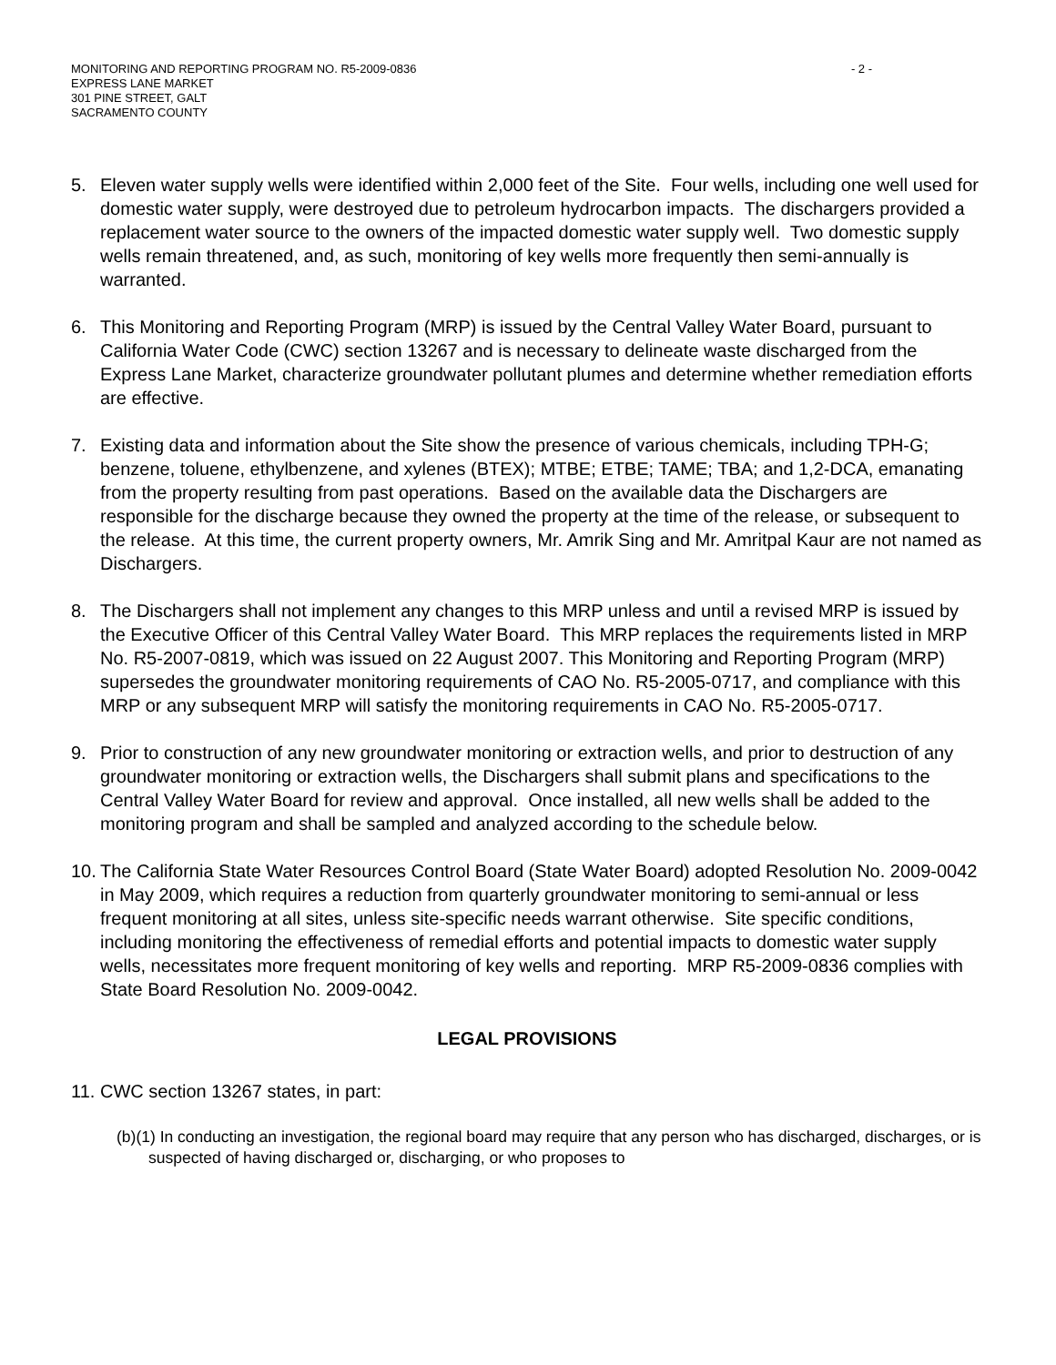MONITORING AND REPORTING PROGRAM NO. R5-2009-0836
EXPRESS LANE MARKET
301 PINE STREET, GALT
SACRAMENTO COUNTY
- 2 -
5. Eleven water supply wells were identified within 2,000 feet of the Site. Four wells, including one well used for domestic water supply, were destroyed due to petroleum hydrocarbon impacts. The dischargers provided a replacement water source to the owners of the impacted domestic water supply well. Two domestic supply wells remain threatened, and, as such, monitoring of key wells more frequently then semi-annually is warranted.
6. This Monitoring and Reporting Program (MRP) is issued by the Central Valley Water Board, pursuant to California Water Code (CWC) section 13267 and is necessary to delineate waste discharged from the Express Lane Market, characterize groundwater pollutant plumes and determine whether remediation efforts are effective.
7. Existing data and information about the Site show the presence of various chemicals, including TPH-G; benzene, toluene, ethylbenzene, and xylenes (BTEX); MTBE; ETBE; TAME; TBA; and 1,2-DCA, emanating from the property resulting from past operations. Based on the available data the Dischargers are responsible for the discharge because they owned the property at the time of the release, or subsequent to the release. At this time, the current property owners, Mr. Amrik Sing and Mr. Amritpal Kaur are not named as Dischargers.
8. The Dischargers shall not implement any changes to this MRP unless and until a revised MRP is issued by the Executive Officer of this Central Valley Water Board. This MRP replaces the requirements listed in MRP No. R5-2007-0819, which was issued on 22 August 2007. This Monitoring and Reporting Program (MRP) supersedes the groundwater monitoring requirements of CAO No. R5-2005-0717, and compliance with this MRP or any subsequent MRP will satisfy the monitoring requirements in CAO No. R5-2005-0717.
9. Prior to construction of any new groundwater monitoring or extraction wells, and prior to destruction of any groundwater monitoring or extraction wells, the Dischargers shall submit plans and specifications to the Central Valley Water Board for review and approval. Once installed, all new wells shall be added to the monitoring program and shall be sampled and analyzed according to the schedule below.
10.
The California State Water Resources Control Board (State Water Board) adopted Resolution No. 2009-0042 in May 2009, which requires a reduction from quarterly groundwater monitoring to semi-annual or less frequent monitoring at all sites, unless site-specific needs warrant otherwise. Site specific conditions, including monitoring the effectiveness of remedial efforts and potential impacts to domestic water supply wells, necessitates more frequent monitoring of key wells and reporting. MRP R5-2009-0836 complies with State Board Resolution No. 2009-0042.
LEGAL PROVISIONS
11.
CWC section 13267 states, in part:
(b)(1) In conducting an investigation, the regional board may require that any person who has discharged, discharges, or is suspected of having discharged or, discharging, or who proposes to